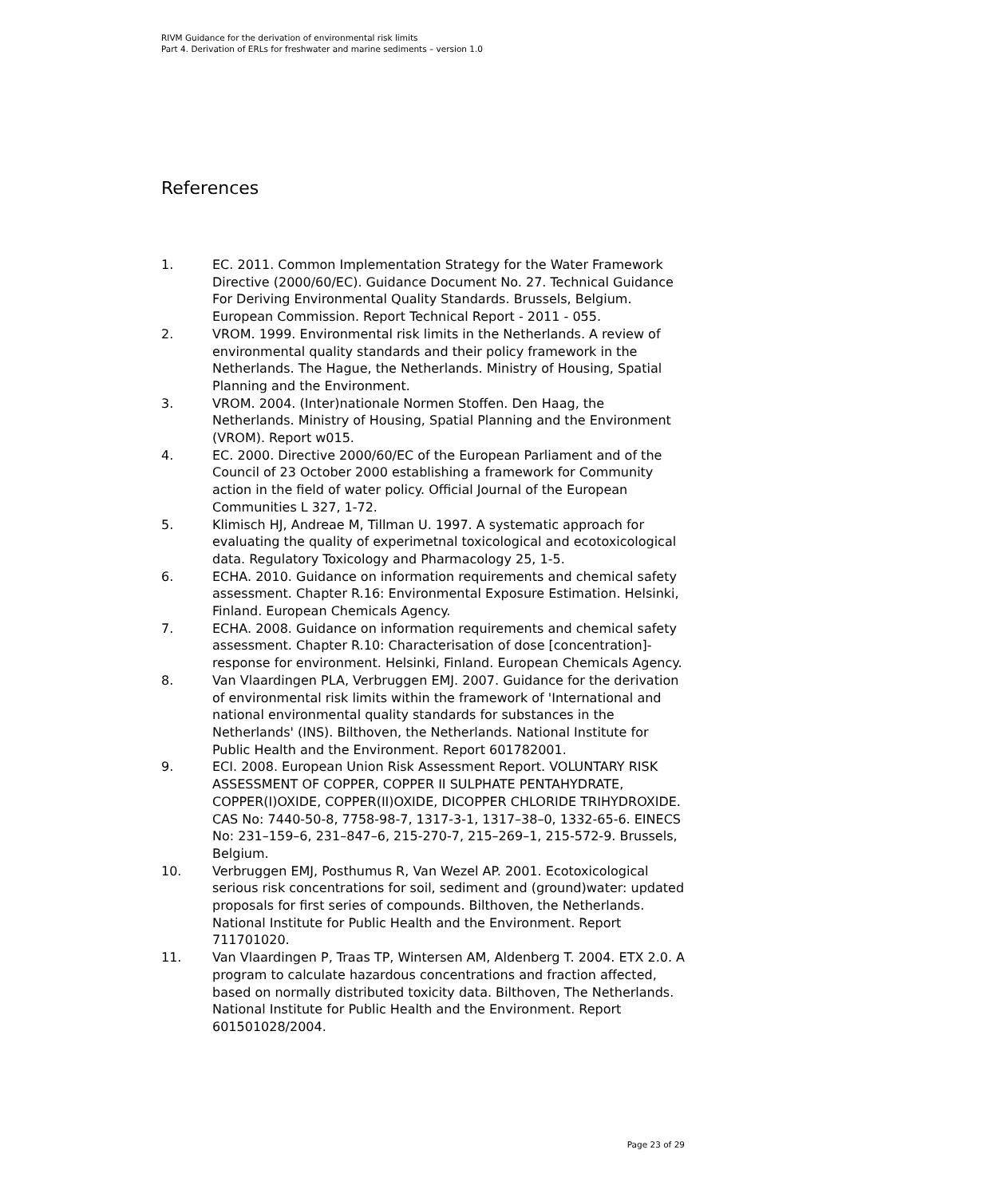RIVM Guidance for the derivation of environmental risk limits
Part 4. Derivation of ERLs for freshwater and marine sediments – version 1.0
References
1. EC. 2011. Common Implementation Strategy for the Water Framework Directive (2000/60/EC). Guidance Document No. 27. Technical Guidance For Deriving Environmental Quality Standards. Brussels, Belgium. European Commission. Report Technical Report - 2011 - 055.
2. VROM. 1999. Environmental risk limits in the Netherlands. A review of environmental quality standards and their policy framework in the Netherlands. The Hague, the Netherlands. Ministry of Housing, Spatial Planning and the Environment.
3. VROM. 2004. (Inter)nationale Normen Stoffen. Den Haag, the Netherlands. Ministry of Housing, Spatial Planning and the Environment (VROM). Report w015.
4. EC. 2000. Directive 2000/60/EC of the European Parliament and of the Council of 23 October 2000 establishing a framework for Community action in the field of water policy. Official Journal of the European Communities L 327, 1-72.
5. Klimisch HJ, Andreae M, Tillman U. 1997. A systematic approach for evaluating the quality of experimetnal toxicological and ecotoxicological data. Regulatory Toxicology and Pharmacology 25, 1-5.
6. ECHA. 2010. Guidance on information requirements and chemical safety assessment. Chapter R.16: Environmental Exposure Estimation. Helsinki, Finland. European Chemicals Agency.
7. ECHA. 2008. Guidance on information requirements and chemical safety assessment. Chapter R.10: Characterisation of dose [concentration]-response for environment. Helsinki, Finland. European Chemicals Agency.
8. Van Vlaardingen PLA, Verbruggen EMJ. 2007. Guidance for the derivation of environmental risk limits within the framework of 'International and national environmental quality standards for substances in the Netherlands' (INS). Bilthoven, the Netherlands. National Institute for Public Health and the Environment. Report 601782001.
9. ECI. 2008. European Union Risk Assessment Report. VOLUNTARY RISK ASSESSMENT OF COPPER, COPPER II SULPHATE PENTAHYDRATE, COPPER(I)OXIDE, COPPER(II)OXIDE, DICOPPER CHLORIDE TRIHYDROXIDE. CAS No: 7440-50-8, 7758-98-7, 1317-3-1, 1317–38–0, 1332-65-6. EINECS No: 231–159–6, 231–847–6, 215-270-7, 215–269–1, 215-572-9. Brussels, Belgium.
10. Verbruggen EMJ, Posthumus R, Van Wezel AP. 2001. Ecotoxicological serious risk concentrations for soil, sediment and (ground)water: updated proposals for first series of compounds. Bilthoven, the Netherlands. National Institute for Public Health and the Environment. Report 711701020.
11. Van Vlaardingen P, Traas TP, Wintersen AM, Aldenberg T. 2004. ETX 2.0. A program to calculate hazardous concentrations and fraction affected, based on normally distributed toxicity data. Bilthoven, The Netherlands. National Institute for Public Health and the Environment. Report 601501028/2004.
Page 23 of 29